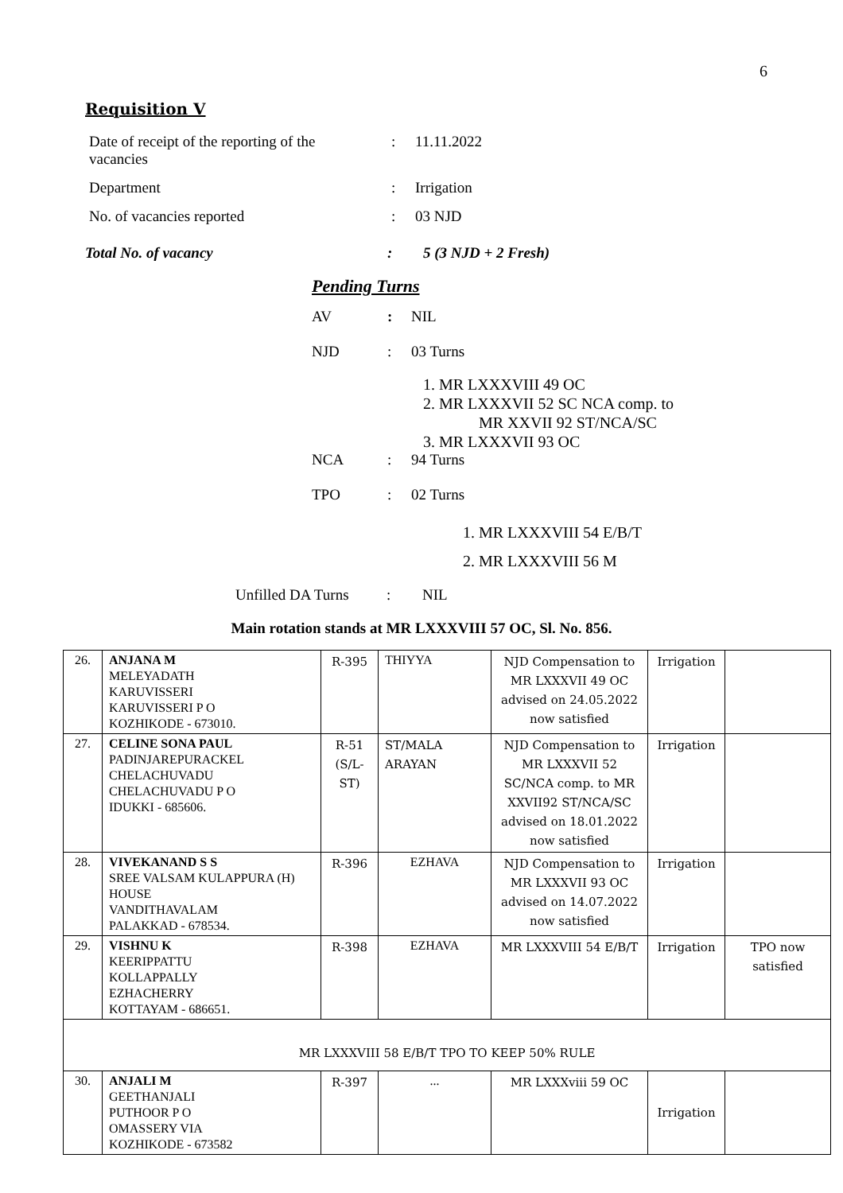6
Requisition V
| Date of receipt of the reporting of the vacancies | : | 11.11.2022 |
| Department | : | Irrigation |
| No. of vacancies reported | : | 03 NJD |
Total No. of vacancy: 5 (3 NJD + 2 Fresh)
Pending Turns
AV: NIL
NJD: 03 Turns
1. MR LXXXVIII 49 OC
2. MR LXXXVII 52 SC NCA comp. to
MR XXVII 92 ST/NCA/SC
3. MR LXXXVII 93 OC
NCA: 94 Turns
TPO: 02 Turns
1. MR LXXXVIII 54 E/B/T
2. MR LXXXVIII 56 M
Unfilled DA Turns: NIL
Main rotation stands at MR LXXXVIII 57 OC, Sl. No. 856.
| 26. | ANJANA M MELEYADATH KARUVISSERI KARUVISSERI P O KOZHIKODE - 673010. | R-395 | THIYYA | NJD Compensation to MR LXXXVII 49 OC advised on 24.05.2022 now satisfied | Irrigation | |
| 27. | CELINE SONA PAUL PADINJAREPURACKEL CHELACHUVADU CHELACHUVADU P O IDUKKI - 685606. | R-51 (S/L-ST) | ST/MALA ARAYAN | NJD Compensation to MR LXXXVII 52 SC/NCA comp. to MR XXVII92 ST/NCA/SC advised on 18.01.2022 now satisfied | Irrigation | |
| 28. | VIVEKANAND S S SREE VALSAM KULAPPURA (H) HOUSE VANDITHAVALAM PALAKKAD - 678534. | R-396 | EZHAVA | NJD Compensation to MR LXXXVII 93 OC advised on 14.07.2022 now satisfied | Irrigation | |
| 29. | VISHNU K KEERIPPATTU KOLLAPPALLY EZHACHERRY KOTTAYAM - 686651. | R-398 | EZHAVA | MR LXXXVIII 54 E/B/T | Irrigation | TPO now satisfied |
| MR LXXXVIII 58 E/B/T TPO TO KEEP 50% RULE | | | | | | |
| 30. | ANJALI M GEETHANJALI PUTHOOR P O OMASSERY VIA KOZHIKODE - 673582 | R-397 | ... | MR LXXXviii 59 OC | Irrigation | |